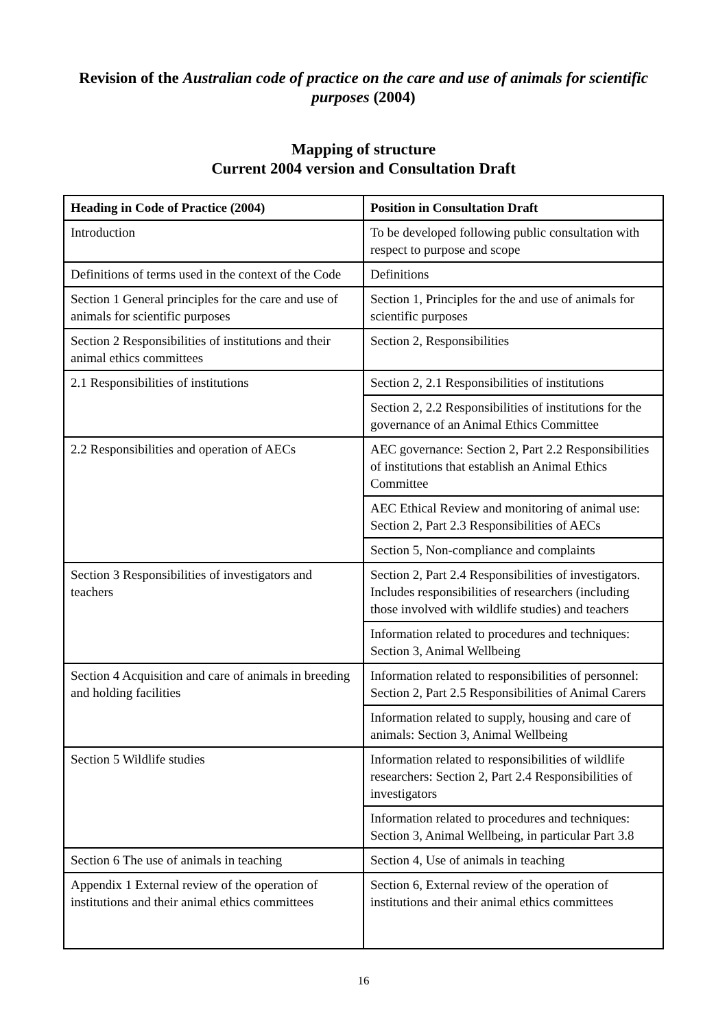Revision of the Australian code of practice on the care and use of animals for scientific purposes (2004)
Mapping of structure
Current 2004 version and Consultation Draft
| Heading in Code of Practice (2004) | Position in Consultation Draft |
| --- | --- |
| Introduction | To be developed following public consultation with respect to purpose and scope |
| Definitions of terms used in the context of the Code | Definitions |
| Section 1 General principles for the care and use of animals for scientific purposes | Section 1, Principles for the and use of animals for scientific purposes |
| Section 2 Responsibilities of institutions and their animal ethics committees | Section 2, Responsibilities |
| 2.1 Responsibilities of institutions | Section 2, 2.1 Responsibilities of institutions |
| | Section 2, 2.2 Responsibilities of institutions for the governance of an Animal Ethics Committee |
| 2.2 Responsibilities and operation of AECs | AEC governance: Section 2, Part 2.2 Responsibilities of institutions that establish an Animal Ethics Committee |
| | AEC Ethical Review and monitoring of animal use: Section 2, Part 2.3 Responsibilities of AECs |
| | Section 5, Non-compliance and complaints |
| Section 3 Responsibilities of investigators and teachers | Section 2, Part 2.4 Responsibilities of investigators. Includes responsibilities of researchers (including those involved with wildlife studies) and teachers |
| | Information related to procedures and techniques: Section 3, Animal Wellbeing |
| Section 4 Acquisition and care of animals in breeding and holding facilities | Information related to responsibilities of personnel: Section 2, Part 2.5 Responsibilities of Animal Carers |
| | Information related to supply, housing and care of animals: Section 3, Animal Wellbeing |
| Section 5 Wildlife studies | Information related to responsibilities of wildlife researchers: Section 2, Part 2.4 Responsibilities of investigators |
| | Information related to procedures and techniques: Section 3, Animal Wellbeing, in particular Part 3.8 |
| Section 6 The use of animals in teaching | Section 4, Use of animals in teaching |
| Appendix 1 External review of the operation of institutions and their animal ethics committees | Section 6, External review of the operation of institutions and their animal ethics committees |
16